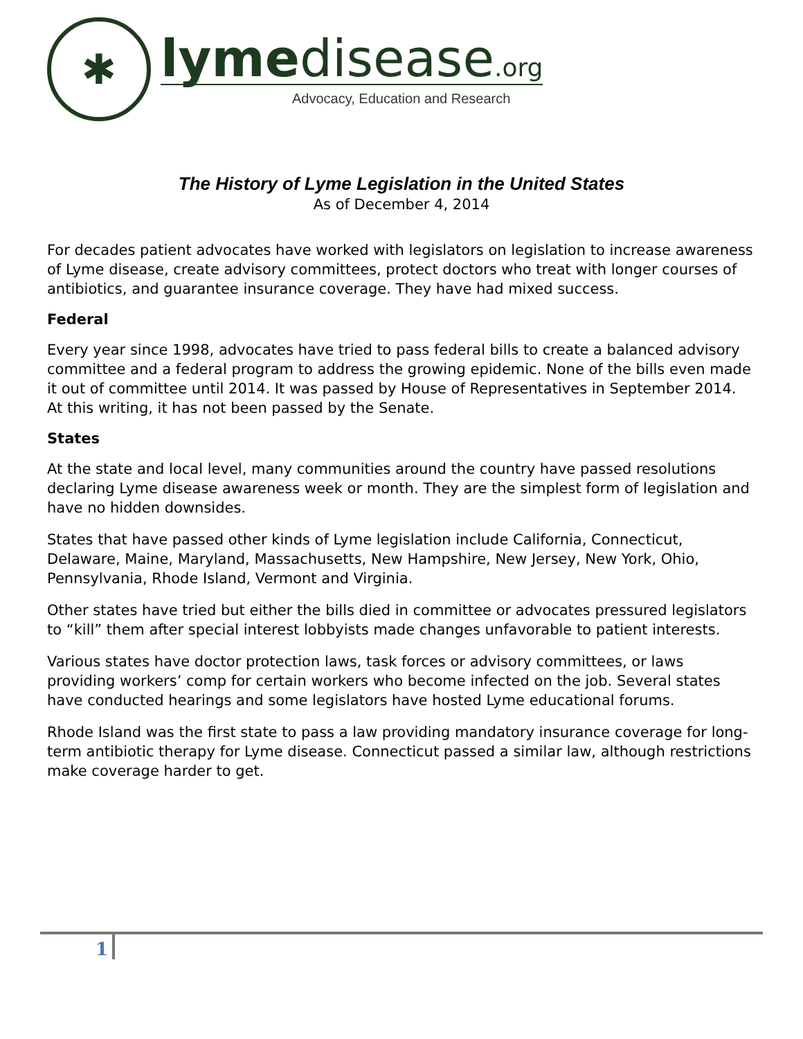✱
lymedisease.org
Advocacy, Education and Research
The History of Lyme Legislation in the United States
As of December 4, 2014
For decades patient advocates have worked with legislators on legislation to increase awareness of Lyme disease, create advisory committees, protect doctors who treat with longer courses of antibiotics, and guarantee insurance coverage. They have had mixed success.
Federal
Every year since 1998, advocates have tried to pass federal bills to create a balanced advisory committee and a federal program to address the growing epidemic. None of the bills even made it out of committee until 2014. It was passed by House of Representatives in September 2014. At this writing, it has not been passed by the Senate.
States
At the state and local level, many communities around the country have passed resolutions declaring Lyme disease awareness week or month. They are the simplest form of legislation and have no hidden downsides.
States that have passed other kinds of Lyme legislation include California, Connecticut, Delaware, Maine, Maryland, Massachusetts, New Hampshire, New Jersey, New York, Ohio, Pennsylvania, Rhode Island, Vermont and Virginia.
Other states have tried but either the bills died in committee or advocates pressured legislators to “kill” them after special interest lobbyists made changes unfavorable to patient interests.
Various states have doctor protection laws, task forces or advisory committees, or laws providing workers’ comp for certain workers who become infected on the job. Several states have conducted hearings and some legislators have hosted Lyme educational forums.
Rhode Island was the first state to pass a law providing mandatory insurance coverage for long-term antibiotic therapy for Lyme disease. Connecticut passed a similar law, although restrictions make coverage harder to get.
1